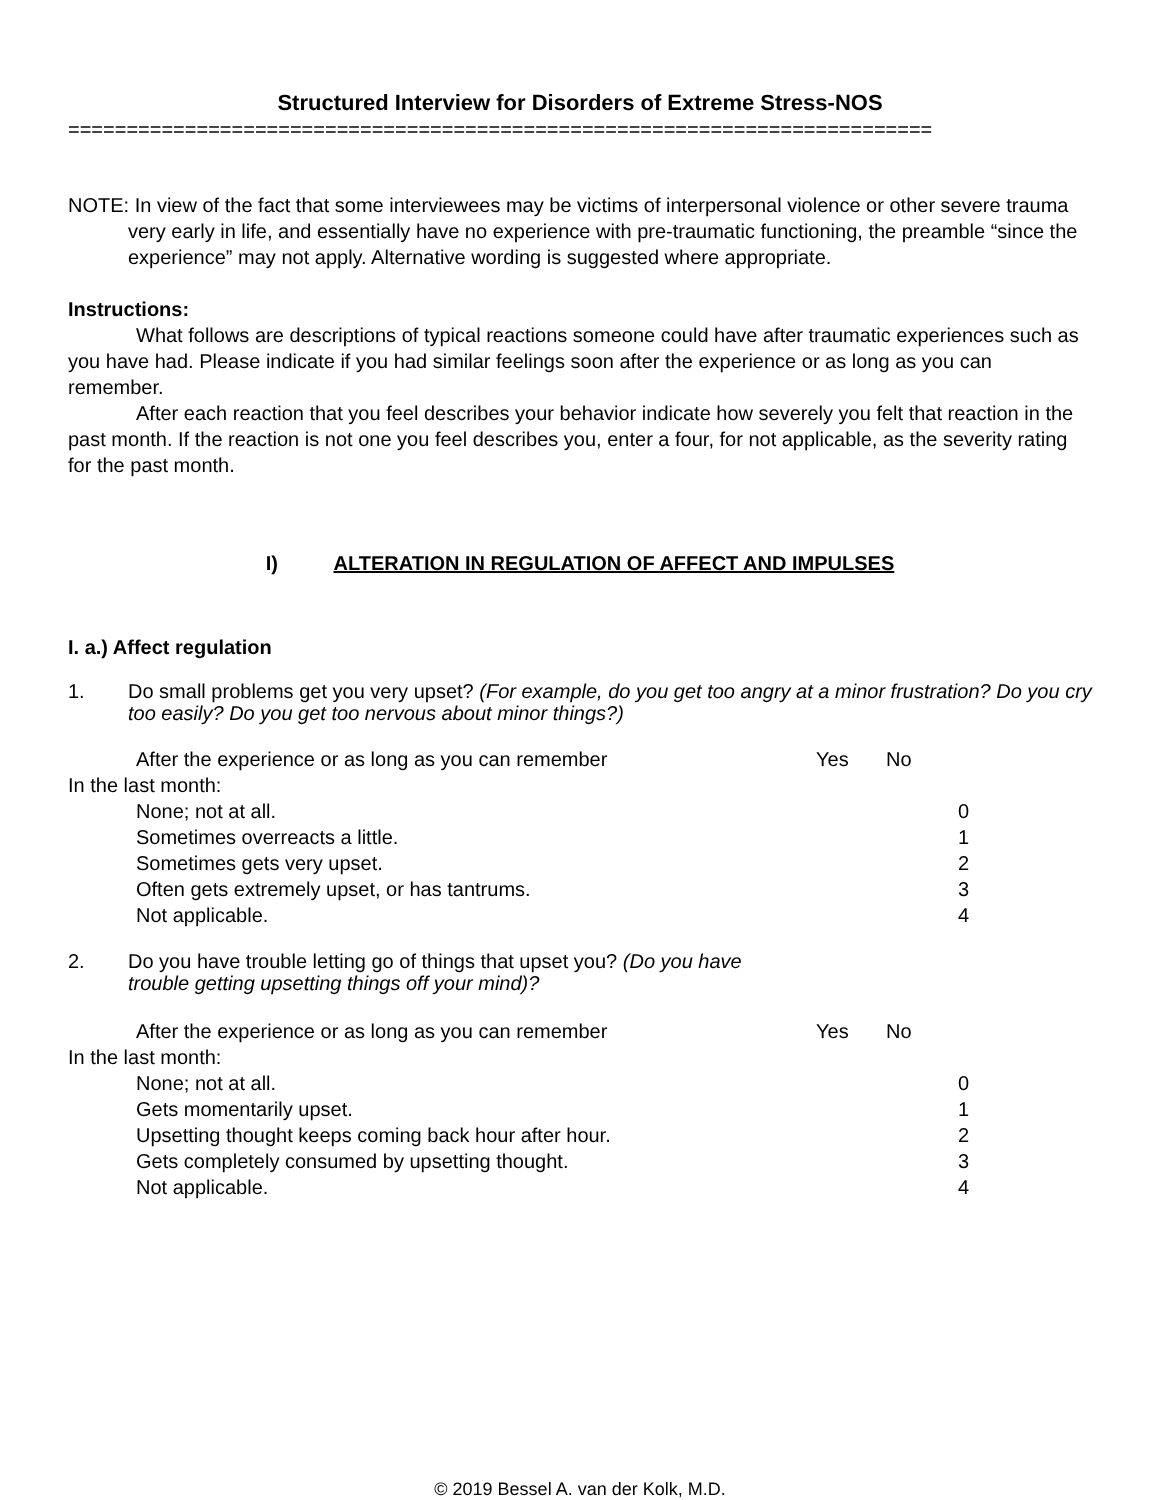Structured Interview for Disorders of Extreme Stress-NOS
==========================================================================
NOTE: In view of the fact that some interviewees may be victims of interpersonal violence or other severe trauma very early in life, and essentially have no experience with pre-traumatic functioning, the preamble “since the experience” may not apply. Alternative wording is suggested where appropriate.
Instructions:
What follows are descriptions of typical reactions someone could have after traumatic experiences such as you have had. Please indicate if you had similar feelings soon after the experience or as long as you can remember.
After each reaction that you feel describes your behavior indicate how severely you felt that reaction in the past month. If the reaction is not one you feel describes you, enter a four, for not applicable, as the severity rating for the past month.
I) ALTERATION IN REGULATION OF AFFECT AND IMPULSES
I. a.) Affect regulation
1. Do small problems get you very upset? (For example, do you get too angry at a minor frustration? Do you cry too easily? Do you get too nervous about minor things?)
After the experience or as long as you can remember Yes No
In the last month:
None; not at all. 0
Sometimes overreacts a little. 1
Sometimes gets very upset. 2
Often gets extremely upset, or has tantrums. 3
Not applicable. 4
2. Do you have trouble letting go of things that upset you? (Do you have
trouble getting upsetting things off your mind)?
After the experience or as long as you can remember Yes No
In the last month:
None; not at all. 0
Gets momentarily upset. 1
Upsetting thought keeps coming back hour after hour. 2
Gets completely consumed by upsetting thought. 3
Not applicable. 4
© 2019 Bessel A. van der Kolk, M.D.